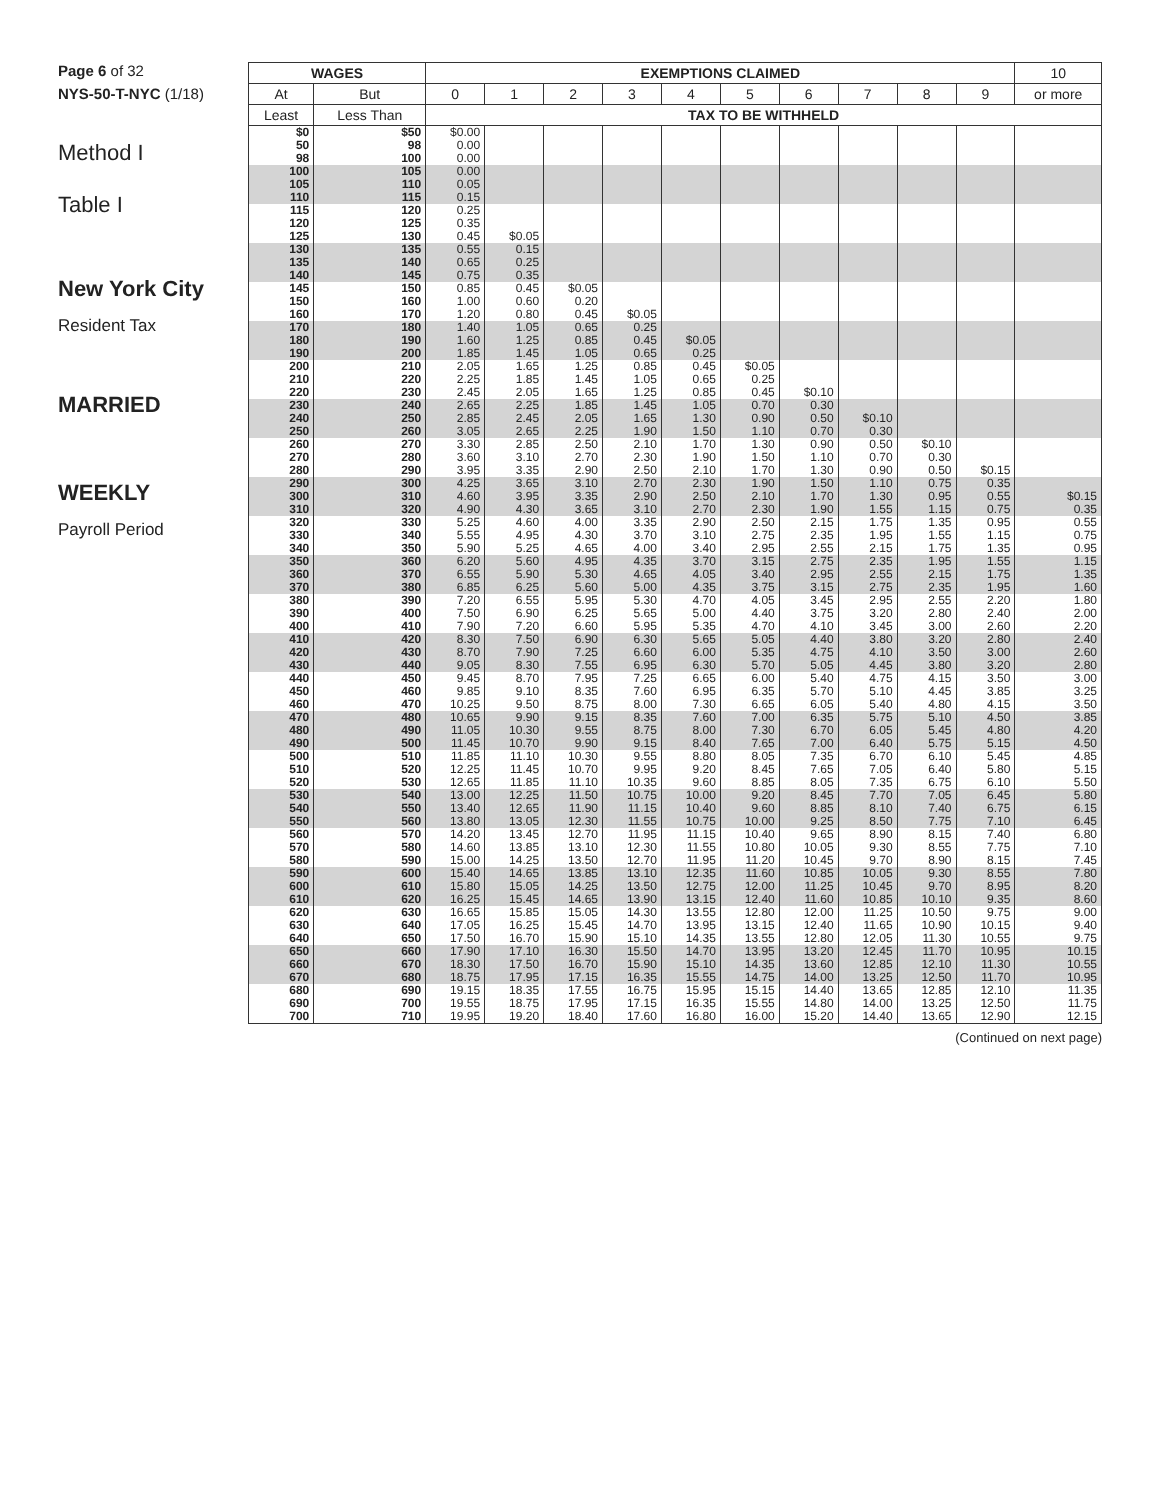Page 6 of 32
NYS-50-T-NYC (1/18)
Method I
Table I
New York City
Resident Tax
MARRIED
WEEKLY
Payroll Period
| WAGES | | EXEMPTIONS CLAIMED | | | | | | | | | | 10 |
| --- | --- | --- | --- | --- | --- | --- | --- | --- | --- | --- | --- | --- |
| At | But | 0 | 1 | 2 | 3 | 4 | 5 | 6 | 7 | 8 | 9 | or more |
| Least | Less Than | TAX TO BE WITHHELD | | | | | | | | | | |
| $0 | $50 | $0.00 | | | | | | | | | | |
| 50 | 98 | 0.00 | | | | | | | | | | |
| 98 | 100 | 0.00 | | | | | | | | | | |
| 100 | 105 | 0.00 | | | | | | | | | | |
| 105 | 110 | 0.05 | | | | | | | | | | |
| 110 | 115 | 0.15 | | | | | | | | | | |
| 115 | 120 | 0.25 | | | | | | | | | | |
| 120 | 125 | 0.35 | | | | | | | | | | |
| 125 | 130 | 0.45 | $0.05 | | | | | | | | | |
| 130 | 135 | 0.55 | 0.15 | | | | | | | | | |
| 135 | 140 | 0.65 | 0.25 | | | | | | | | | |
| 140 | 145 | 0.75 | 0.35 | | | | | | | | | |
| 145 | 150 | 0.85 | 0.45 | $0.05 | | | | | | | | |
| 150 | 160 | 1.00 | 0.60 | 0.20 | | | | | | | | |
| 160 | 170 | 1.20 | 0.80 | 0.45 | $0.05 | | | | | | | |
| 170 | 180 | 1.40 | 1.05 | 0.65 | 0.25 | | | | | | | |
| 180 | 190 | 1.60 | 1.25 | 0.85 | 0.45 | $0.05 | | | | | | |
| 190 | 200 | 1.85 | 1.45 | 1.05 | 0.65 | 0.25 | | | | | | |
| 200 | 210 | 2.05 | 1.65 | 1.25 | 0.85 | 0.45 | $0.05 | | | | | |
| 210 | 220 | 2.25 | 1.85 | 1.45 | 1.05 | 0.65 | 0.25 | | | | | |
| 220 | 230 | 2.45 | 2.05 | 1.65 | 1.25 | 0.85 | 0.45 | $0.10 | | | | |
| 230 | 240 | 2.65 | 2.25 | 1.85 | 1.45 | 1.05 | 0.70 | 0.30 | | | | |
| 240 | 250 | 2.85 | 2.45 | 2.05 | 1.65 | 1.30 | 0.90 | 0.50 | $0.10 | | | |
| 250 | 260 | 3.05 | 2.65 | 2.25 | 1.90 | 1.50 | 1.10 | 0.70 | 0.30 | | | |
| 260 | 270 | 3.30 | 2.85 | 2.50 | 2.10 | 1.70 | 1.30 | 0.90 | 0.50 | $0.10 | | |
| 270 | 280 | 3.60 | 3.10 | 2.70 | 2.30 | 1.90 | 1.50 | 1.10 | 0.70 | 0.30 | | |
| 280 | 290 | 3.95 | 3.35 | 2.90 | 2.50 | 2.10 | 1.70 | 1.30 | 0.90 | 0.50 | $0.15 | |
| 290 | 300 | 4.25 | 3.65 | 3.10 | 2.70 | 2.30 | 1.90 | 1.50 | 1.10 | 0.75 | 0.35 | |
| 300 | 310 | 4.60 | 3.95 | 3.35 | 2.90 | 2.50 | 2.10 | 1.70 | 1.30 | 0.95 | 0.55 | $0.15 |
| 310 | 320 | 4.90 | 4.30 | 3.65 | 3.10 | 2.70 | 2.30 | 1.90 | 1.55 | 1.15 | 0.75 | 0.35 |
| 320 | 330 | 5.25 | 4.60 | 4.00 | 3.35 | 2.90 | 2.50 | 2.15 | 1.75 | 1.35 | 0.95 | 0.55 |
| 330 | 340 | 5.55 | 4.95 | 4.30 | 3.70 | 3.10 | 2.75 | 2.35 | 1.95 | 1.55 | 1.15 | 0.75 |
| 340 | 350 | 5.90 | 5.25 | 4.65 | 4.00 | 3.40 | 2.95 | 2.55 | 2.15 | 1.75 | 1.35 | 0.95 |
| 350 | 360 | 6.20 | 5.60 | 4.95 | 4.35 | 3.70 | 3.15 | 2.75 | 2.35 | 1.95 | 1.55 | 1.15 |
| 360 | 370 | 6.55 | 5.90 | 5.30 | 4.65 | 4.05 | 3.40 | 2.95 | 2.55 | 2.15 | 1.75 | 1.35 |
| 370 | 380 | 6.85 | 6.25 | 5.60 | 5.00 | 4.35 | 3.75 | 3.15 | 2.75 | 2.35 | 1.95 | 1.60 |
| 380 | 390 | 7.20 | 6.55 | 5.95 | 5.30 | 4.70 | 4.05 | 3.45 | 2.95 | 2.55 | 2.20 | 1.80 |
| 390 | 400 | 7.50 | 6.90 | 6.25 | 5.65 | 5.00 | 4.40 | 3.75 | 3.20 | 2.80 | 2.40 | 2.00 |
| 400 | 410 | 7.90 | 7.20 | 6.60 | 5.95 | 5.35 | 4.70 | 4.10 | 3.45 | 3.00 | 2.60 | 2.20 |
| 410 | 420 | 8.30 | 7.50 | 6.90 | 6.30 | 5.65 | 5.05 | 4.40 | 3.80 | 3.20 | 2.80 | 2.40 |
| 420 | 430 | 8.70 | 7.90 | 7.25 | 6.60 | 6.00 | 5.35 | 4.75 | 4.10 | 3.50 | 3.00 | 2.60 |
| 430 | 440 | 9.05 | 8.30 | 7.55 | 6.95 | 6.30 | 5.70 | 5.05 | 4.45 | 3.80 | 3.20 | 2.80 |
| 440 | 450 | 9.45 | 8.70 | 7.95 | 7.25 | 6.65 | 6.00 | 5.40 | 4.75 | 4.15 | 3.50 | 3.00 |
| 450 | 460 | 9.85 | 9.10 | 8.35 | 7.60 | 6.95 | 6.35 | 5.70 | 5.10 | 4.45 | 3.85 | 3.25 |
| 460 | 470 | 10.25 | 9.50 | 8.75 | 8.00 | 7.30 | 6.65 | 6.05 | 5.40 | 4.80 | 4.15 | 3.50 |
| 470 | 480 | 10.65 | 9.90 | 9.15 | 8.35 | 7.60 | 7.00 | 6.35 | 5.75 | 5.10 | 4.50 | 3.85 |
| 480 | 490 | 11.05 | 10.30 | 9.55 | 8.75 | 8.00 | 7.30 | 6.70 | 6.05 | 5.45 | 4.80 | 4.20 |
| 490 | 500 | 11.45 | 10.70 | 9.90 | 9.15 | 8.40 | 7.65 | 7.00 | 6.40 | 5.75 | 5.15 | 4.50 |
| 500 | 510 | 11.85 | 11.10 | 10.30 | 9.55 | 8.80 | 8.05 | 7.35 | 6.70 | 6.10 | 5.45 | 4.85 |
| 510 | 520 | 12.25 | 11.45 | 10.70 | 9.95 | 9.20 | 8.45 | 7.65 | 7.05 | 6.40 | 5.80 | 5.15 |
| 520 | 530 | 12.65 | 11.85 | 11.10 | 10.35 | 9.60 | 8.85 | 8.05 | 7.35 | 6.75 | 6.10 | 5.50 |
| 530 | 540 | 13.00 | 12.25 | 11.50 | 10.75 | 10.00 | 9.20 | 8.45 | 7.70 | 7.05 | 6.45 | 5.80 |
| 540 | 550 | 13.40 | 12.65 | 11.90 | 11.15 | 10.40 | 9.60 | 8.85 | 8.10 | 7.40 | 6.75 | 6.15 |
| 550 | 560 | 13.80 | 13.05 | 12.30 | 11.55 | 10.75 | 10.00 | 9.25 | 8.50 | 7.75 | 7.10 | 6.45 |
| 560 | 570 | 14.20 | 13.45 | 12.70 | 11.95 | 11.15 | 10.40 | 9.65 | 8.90 | 8.15 | 7.40 | 6.80 |
| 570 | 580 | 14.60 | 13.85 | 13.10 | 12.30 | 11.55 | 10.80 | 10.05 | 9.30 | 8.55 | 7.75 | 7.10 |
| 580 | 590 | 15.00 | 14.25 | 13.50 | 12.70 | 11.95 | 11.20 | 10.45 | 9.70 | 8.90 | 8.15 | 7.45 |
| 590 | 600 | 15.40 | 14.65 | 13.85 | 13.10 | 12.35 | 11.60 | 10.85 | 10.05 | 9.30 | 8.55 | 7.80 |
| 600 | 610 | 15.80 | 15.05 | 14.25 | 13.50 | 12.75 | 12.00 | 11.25 | 10.45 | 9.70 | 8.95 | 8.20 |
| 610 | 620 | 16.25 | 15.45 | 14.65 | 13.90 | 13.15 | 12.40 | 11.60 | 10.85 | 10.10 | 9.35 | 8.60 |
| 620 | 630 | 16.65 | 15.85 | 15.05 | 14.30 | 13.55 | 12.80 | 12.00 | 11.25 | 10.50 | 9.75 | 9.00 |
| 630 | 640 | 17.05 | 16.25 | 15.45 | 14.70 | 13.95 | 13.15 | 12.40 | 11.65 | 10.90 | 10.15 | 9.40 |
| 640 | 650 | 17.50 | 16.70 | 15.90 | 15.10 | 14.35 | 13.55 | 12.80 | 12.05 | 11.30 | 10.55 | 9.75 |
| 650 | 660 | 17.90 | 17.10 | 16.30 | 15.50 | 14.70 | 13.95 | 13.20 | 12.45 | 11.70 | 10.95 | 10.15 |
| 660 | 670 | 18.30 | 17.50 | 16.70 | 15.90 | 15.10 | 14.35 | 13.60 | 12.85 | 12.10 | 11.30 | 10.55 |
| 670 | 680 | 18.75 | 17.95 | 17.15 | 16.35 | 15.55 | 14.75 | 14.00 | 13.25 | 12.50 | 11.70 | 10.95 |
| 680 | 690 | 19.15 | 18.35 | 17.55 | 16.75 | 15.95 | 15.15 | 14.40 | 13.65 | 12.85 | 12.10 | 11.35 |
| 690 | 700 | 19.55 | 18.75 | 17.95 | 17.15 | 16.35 | 15.55 | 14.80 | 14.00 | 13.25 | 12.50 | 11.75 |
| 700 | 710 | 19.95 | 19.20 | 18.40 | 17.60 | 16.80 | 16.00 | 15.20 | 14.40 | 13.65 | 12.90 | 12.15 |
(Continued on next page)